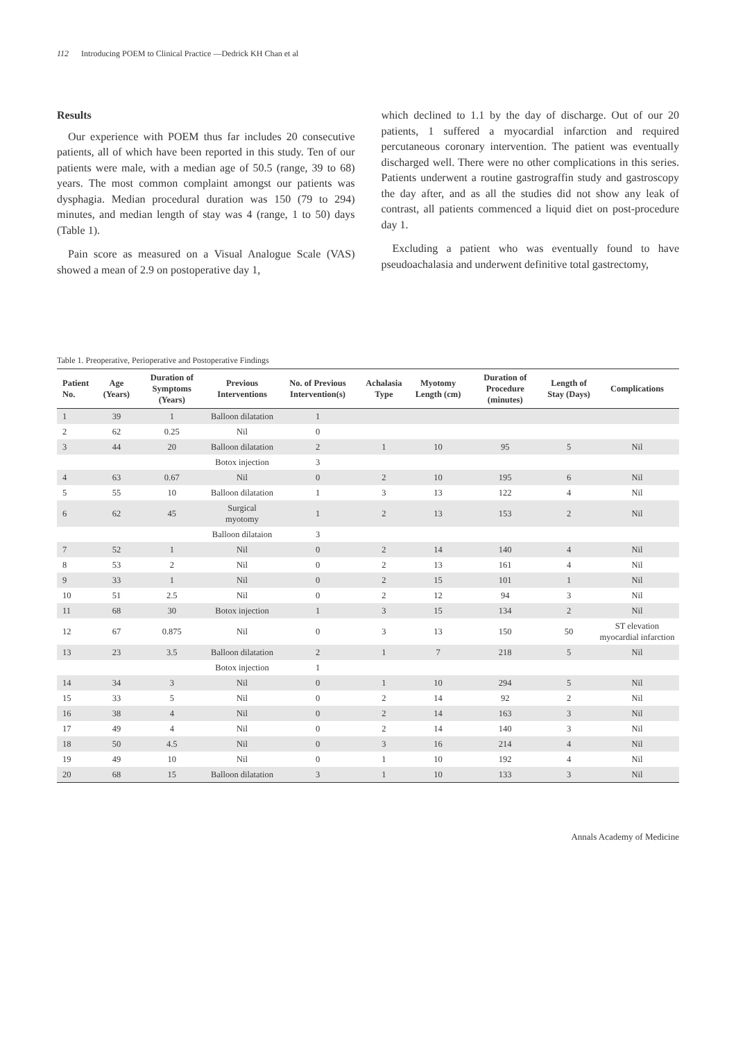112 Introducing POEM to Clinical Practice —Dedrick KH Chan et al
Results
Our experience with POEM thus far includes 20 consecutive patients, all of which have been reported in this study. Ten of our patients were male, with a median age of 50.5 (range, 39 to 68) years. The most common complaint amongst our patients was dysphagia. Median procedural duration was 150 (79 to 294) minutes, and median length of stay was 4 (range, 1 to 50) days (Table 1).
Pain score as measured on a Visual Analogue Scale (VAS) showed a mean of 2.9 on postoperative day 1,
which declined to 1.1 by the day of discharge. Out of our 20 patients, 1 suffered a myocardial infarction and required percutaneous coronary intervention. The patient was eventually discharged well. There were no other complications in this series. Patients underwent a routine gastrograffin study and gastroscopy the day after, and as all the studies did not show any leak of contrast, all patients commenced a liquid diet on post-procedure day 1.
Excluding a patient who was eventually found to have pseudoachalasia and underwent definitive total gastrectomy,
Table 1. Preoperative, Perioperative and Postoperative Findings
| Patient No. | Age (Years) | Duration of Symptoms (Years) | Previous Interventions | No. of Previous Intervention(s) | Achalasia Type | Myotomy Length (cm) | Duration of Procedure (minutes) | Length of Stay (Days) | Complications |
| --- | --- | --- | --- | --- | --- | --- | --- | --- | --- |
| 1 | 39 | 1 | Balloon dilatation | 1 | | | | | |
| 2 | 62 | 0.25 | Nil | 0 | | | | | |
| 3 | 44 | 20 | Balloon dilatation | 2 | 1 | 10 | 95 | 5 | Nil |
| | | | Botox injection | 3 | | | | | |
| 4 | 63 | 0.67 | Nil | 0 | 2 | 10 | 195 | 6 | Nil |
| 5 | 55 | 10 | Balloon dilatation | 1 | 3 | 13 | 122 | 4 | Nil |
| 6 | 62 | 45 | Surgical myotomy | 1 | 2 | 13 | 153 | 2 | Nil |
| | | | Balloon dilataion | 3 | | | | | |
| 7 | 52 | 1 | Nil | 0 | 2 | 14 | 140 | 4 | Nil |
| 8 | 53 | 2 | Nil | 0 | 2 | 13 | 161 | 4 | Nil |
| 9 | 33 | 1 | Nil | 0 | 2 | 15 | 101 | 1 | Nil |
| 10 | 51 | 2.5 | Nil | 0 | 2 | 12 | 94 | 3 | Nil |
| 11 | 68 | 30 | Botox injection | 1 | 3 | 15 | 134 | 2 | Nil |
| 12 | 67 | 0.875 | Nil | 0 | 3 | 13 | 150 | 50 | ST elevation myocardial infarction |
| 13 | 23 | 3.5 | Balloon dilatation | 2 | 1 | 7 | 218 | 5 | Nil |
| | | | Botox injection | 1 | | | | | |
| 14 | 34 | 3 | Nil | 0 | 1 | 10 | 294 | 5 | Nil |
| 15 | 33 | 5 | Nil | 0 | 2 | 14 | 92 | 2 | Nil |
| 16 | 38 | 4 | Nil | 0 | 2 | 14 | 163 | 3 | Nil |
| 17 | 49 | 4 | Nil | 0 | 2 | 14 | 140 | 3 | Nil |
| 18 | 50 | 4.5 | Nil | 0 | 3 | 16 | 214 | 4 | Nil |
| 19 | 49 | 10 | Nil | 0 | 1 | 10 | 192 | 4 | Nil |
| 20 | 68 | 15 | Balloon dilatation | 3 | 1 | 10 | 133 | 3 | Nil |
Annals Academy of Medicine